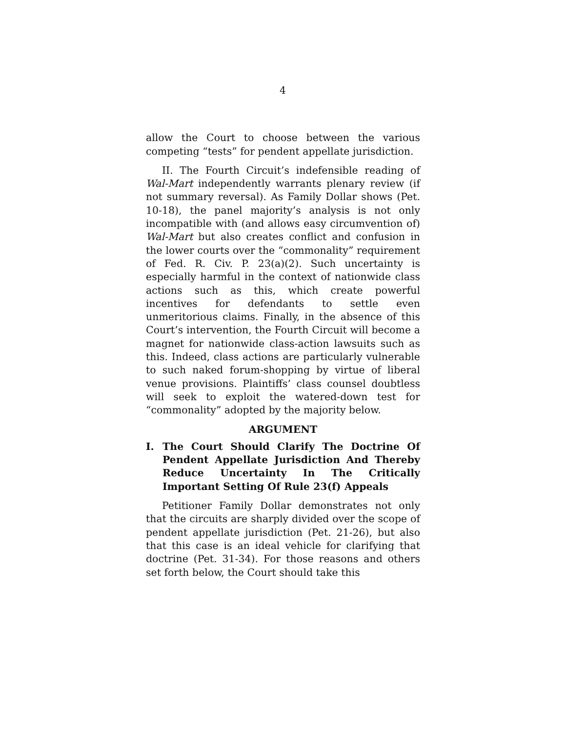4
allow the Court to choose between the various competing “tests” for pendent appellate jurisdiction.
II. The Fourth Circuit’s indefensible reading of Wal-Mart independently warrants plenary review (if not summary reversal). As Family Dollar shows (Pet. 10-18), the panel majority’s analysis is not only incompatible with (and allows easy circumvention of) Wal-Mart but also creates conflict and confusion in the lower courts over the “commonality” requirement of Fed. R. Civ. P. 23(a)(2). Such uncertainty is especially harmful in the context of nationwide class actions such as this, which create powerful incentives for defendants to settle even unmeritorious claims. Finally, in the absence of this Court’s intervention, the Fourth Circuit will become a magnet for nationwide class-action lawsuits such as this. Indeed, class actions are particularly vulnerable to such naked forum-shopping by virtue of liberal venue provisions. Plaintiffs’ class counsel doubtless will seek to exploit the watered-down test for “commonality” adopted by the majority below.
ARGUMENT
I. The Court Should Clarify The Doctrine Of Pendent Appellate Jurisdiction And Thereby Reduce Uncertainty In The Critically Important Setting Of Rule 23(f) Appeals
Petitioner Family Dollar demonstrates not only that the circuits are sharply divided over the scope of pendent appellate jurisdiction (Pet. 21-26), but also that this case is an ideal vehicle for clarifying that doctrine (Pet. 31-34). For those reasons and others set forth below, the Court should take this